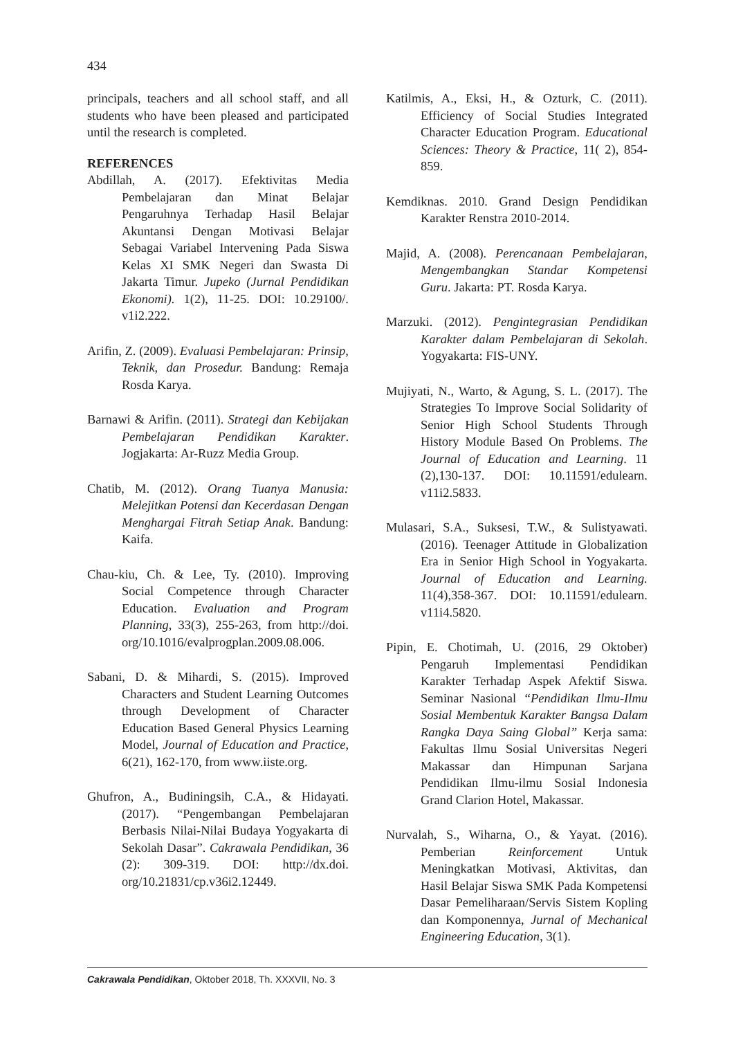434
principals, teachers and all school staff, and all students who have been pleased and participated until the research is completed.
REFERENCES
Abdillah, A. (2017). Efektivitas Media Pembelajaran dan Minat Belajar Pengaruhnya Terhadap Hasil Belajar Akuntansi Dengan Motivasi Belajar Sebagai Variabel Intervening Pada Siswa Kelas XI SMK Negeri dan Swasta Di Jakarta Timur. Jupeko (Jurnal Pendidikan Ekonomi). 1(2), 11-25. DOI: 10.29100/. v1i2.222.
Arifin, Z. (2009). Evaluasi Pembelajaran: Prinsip, Teknik, dan Prosedur. Bandung: Remaja Rosda Karya.
Barnawi & Arifin. (2011). Strategi dan Kebijakan Pembelajaran Pendidikan Karakter. Jogjakarta: Ar-Ruzz Media Group.
Chatib, M. (2012). Orang Tuanya Manusia: Melejitkan Potensi dan Kecerdasan Dengan Menghargai Fitrah Setiap Anak. Bandung: Kaifa.
Chau-kiu, Ch. & Lee, Ty. (2010). Improving Social Competence through Character Education. Evaluation and Program Planning, 33(3), 255-263, from http://doi. org/10.1016/evalprogplan.2009.08.006.
Sabani, D. & Mihardi, S. (2015). Improved Characters and Student Learning Outcomes through Development of Character Education Based General Physics Learning Model, Journal of Education and Practice, 6(21), 162-170, from www.iiste.org.
Ghufron, A., Budiningsih, C.A., & Hidayati. (2017). “Pengembangan Pembelajaran Berbasis Nilai-Nilai Budaya Yogyakarta di Sekolah Dasar”. Cakrawala Pendidikan, 36 (2): 309-319. DOI: http://dx.doi. org/10.21831/cp.v36i2.12449.
Katilmis, A., Eksi, H., & Ozturk, C. (2011). Efficiency of Social Studies Integrated Character Education Program. Educational Sciences: Theory & Practice, 11( 2), 854-859.
Kemdiknas. 2010. Grand Design Pendidikan Karakter Renstra 2010-2014.
Majid, A. (2008). Perencanaan Pembelajaran, Mengembangkan Standar Kompetensi Guru. Jakarta: PT. Rosda Karya.
Marzuki. (2012). Pengintegrasian Pendidikan Karakter dalam Pembelajaran di Sekolah. Yogyakarta: FIS-UNY.
Mujiyati, N., Warto, & Agung, S. L. (2017). The Strategies To Improve Social Solidarity of Senior High School Students Through History Module Based On Problems. The Journal of Education and Learning. 11 (2),130-137. DOI: 10.11591/edulearn. v11i2.5833.
Mulasari, S.A., Suksesi, T.W., & Sulistyawati. (2016). Teenager Attitude in Globalization Era in Senior High School in Yogyakarta. Journal of Education and Learning. 11(4),358-367. DOI: 10.11591/edulearn. v11i4.5820.
Pipin, E. Chotimah, U. (2016, 29 Oktober) Pengaruh Implementasi Pendidikan Karakter Terhadap Aspek Afektif Siswa. Seminar Nasional “Pendidikan Ilmu-Ilmu Sosial Membentuk Karakter Bangsa Dalam Rangka Daya Saing Global” Kerja sama: Fakultas Ilmu Sosial Universitas Negeri Makassar dan Himpunan Sarjana Pendidikan Ilmu-ilmu Sosial Indonesia Grand Clarion Hotel, Makassar.
Nurvalah, S., Wiharna, O., & Yayat. (2016). Pemberian Reinforcement Untuk Meningkatkan Motivasi, Aktivitas, dan Hasil Belajar Siswa SMK Pada Kompetensi Dasar Pemeliharaan/Servis Sistem Kopling dan Komponennya, Jurnal of Mechanical Engineering Education, 3(1).
Cakrawala Pendidikan, Oktober 2018, Th. XXXVII, No. 3